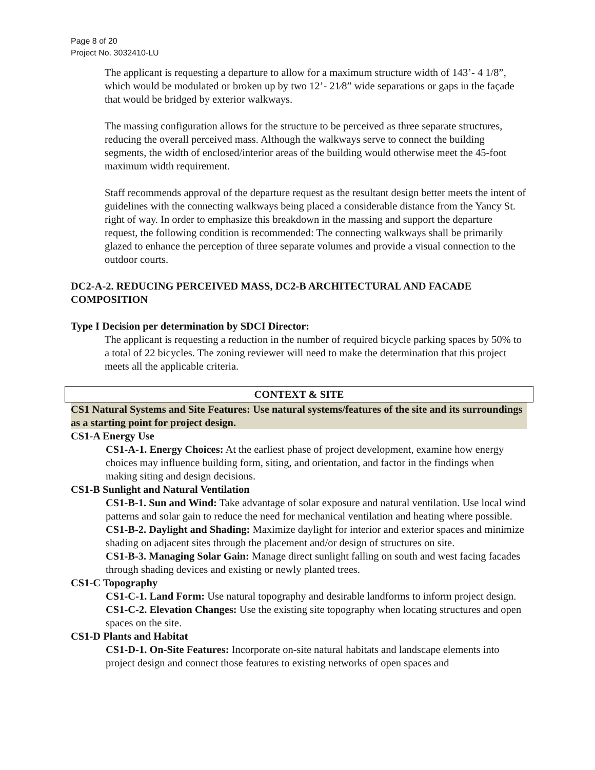Page 8 of 20
Project No. 3032410-LU
The applicant is requesting a departure to allow for a maximum structure width of 143’- 4 1/8”, which would be modulated or broken up by two 12’- 21⁄8” wide separations or gaps in the façade that would be bridged by exterior walkways.
The massing configuration allows for the structure to be perceived as three separate structures, reducing the overall perceived mass. Although the walkways serve to connect the building segments, the width of enclosed/interior areas of the building would otherwise meet the 45-foot maximum width requirement.
Staff recommends approval of the departure request as the resultant design better meets the intent of guidelines with the connecting walkways being placed a considerable distance from the Yancy St. right of way. In order to emphasize this breakdown in the massing and support the departure request, the following condition is recommended: The connecting walkways shall be primarily glazed to enhance the perception of three separate volumes and provide a visual connection to the outdoor courts.
DC2-A-2. REDUCING PERCEIVED MASS, DC2-B ARCHITECTURAL AND FACADE COMPOSITION
Type I Decision per determination by SDCI Director:
The applicant is requesting a reduction in the number of required bicycle parking spaces by 50% to a total of 22 bicycles. The zoning reviewer will need to make the determination that this project meets all the applicable criteria.
CONTEXT & SITE
CS1 Natural Systems and Site Features: Use natural systems/features of the site and its surroundings as a starting point for project design.
CS1-A Energy Use
CS1-A-1. Energy Choices: At the earliest phase of project development, examine how energy choices may influence building form, siting, and orientation, and factor in the findings when making siting and design decisions.
CS1-B Sunlight and Natural Ventilation
CS1-B-1. Sun and Wind: Take advantage of solar exposure and natural ventilation. Use local wind patterns and solar gain to reduce the need for mechanical ventilation and heating where possible.
CS1-B-2. Daylight and Shading: Maximize daylight for interior and exterior spaces and minimize shading on adjacent sites through the placement and/or design of structures on site.
CS1-B-3. Managing Solar Gain: Manage direct sunlight falling on south and west facing facades through shading devices and existing or newly planted trees.
CS1-C Topography
CS1-C-1. Land Form: Use natural topography and desirable landforms to inform project design.
CS1-C-2. Elevation Changes: Use the existing site topography when locating structures and open spaces on the site.
CS1-D Plants and Habitat
CS1-D-1. On-Site Features: Incorporate on-site natural habitats and landscape elements into project design and connect those features to existing networks of open spaces and